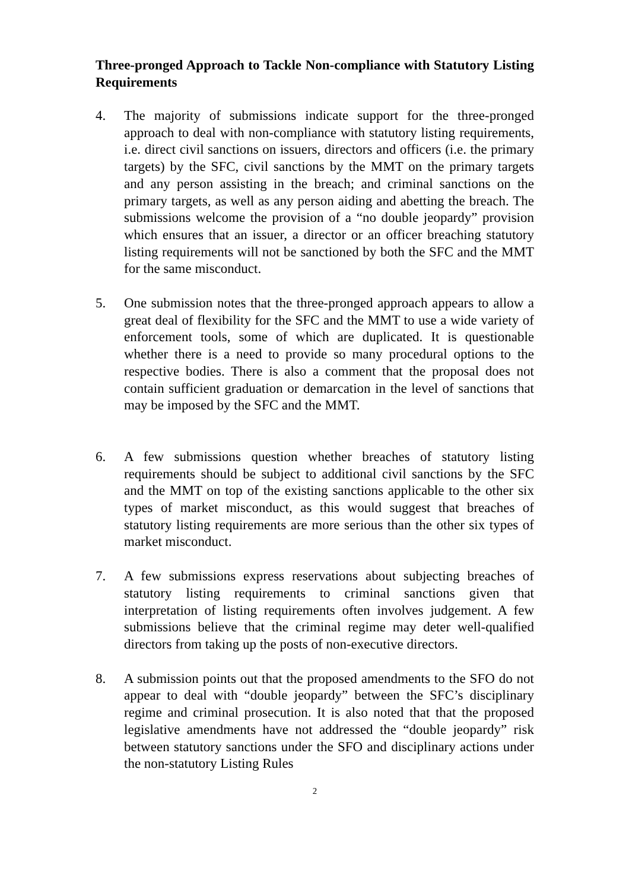Three-pronged Approach to Tackle Non-compliance with Statutory Listing Requirements
4. The majority of submissions indicate support for the three-pronged approach to deal with non-compliance with statutory listing requirements, i.e. direct civil sanctions on issuers, directors and officers (i.e. the primary targets) by the SFC, civil sanctions by the MMT on the primary targets and any person assisting in the breach; and criminal sanctions on the primary targets, as well as any person aiding and abetting the breach. The submissions welcome the provision of a “no double jeopardy” provision which ensures that an issuer, a director or an officer breaching statutory listing requirements will not be sanctioned by both the SFC and the MMT for the same misconduct.
5. One submission notes that the three-pronged approach appears to allow a great deal of flexibility for the SFC and the MMT to use a wide variety of enforcement tools, some of which are duplicated. It is questionable whether there is a need to provide so many procedural options to the respective bodies. There is also a comment that the proposal does not contain sufficient graduation or demarcation in the level of sanctions that may be imposed by the SFC and the MMT.
6. A few submissions question whether breaches of statutory listing requirements should be subject to additional civil sanctions by the SFC and the MMT on top of the existing sanctions applicable to the other six types of market misconduct, as this would suggest that breaches of statutory listing requirements are more serious than the other six types of market misconduct.
7. A few submissions express reservations about subjecting breaches of statutory listing requirements to criminal sanctions given that interpretation of listing requirements often involves judgement. A few submissions believe that the criminal regime may deter well-qualified directors from taking up the posts of non-executive directors.
8. A submission points out that the proposed amendments to the SFO do not appear to deal with “double jeopardy” between the SFC’s disciplinary regime and criminal prosecution. It is also noted that that the proposed legislative amendments have not addressed the “double jeopardy” risk between statutory sanctions under the SFO and disciplinary actions under the non-statutory Listing Rules
2